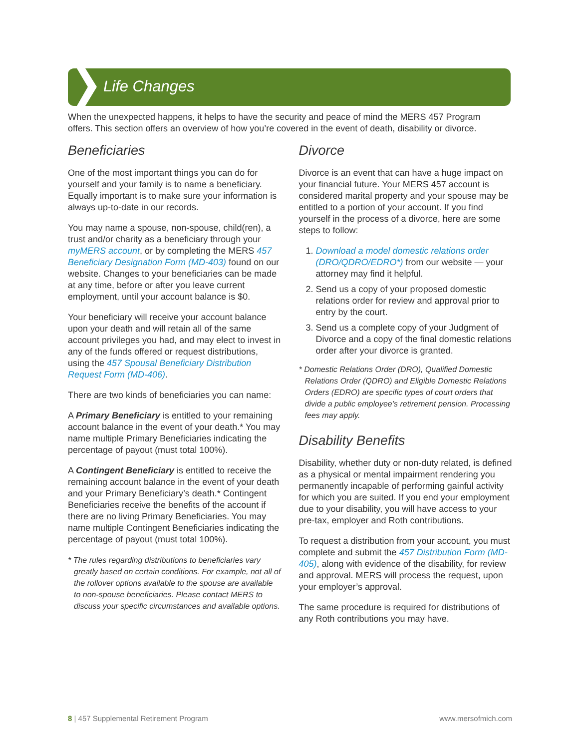Life Changes
When the unexpected happens, it helps to have the security and peace of mind the MERS 457 Program offers. This section offers an overview of how you’re covered in the event of death, disability or divorce.
Beneficiaries
One of the most important things you can do for yourself and your family is to name a beneficiary. Equally important is to make sure your information is always up-to-date in our records.
You may name a spouse, non-spouse, child(ren), a trust and/or charity as a beneficiary through your myMERS account, or by completing the MERS 457 Beneficiary Designation Form (MD-403) found on our website. Changes to your beneficiaries can be made at any time, before or after you leave current employment, until your account balance is $0.
Your beneficiary will receive your account balance upon your death and will retain all of the same account privileges you had, and may elect to invest in any of the funds offered or request distributions, using the 457 Spousal Beneficiary Distribution Request Form (MD-406).
There are two kinds of beneficiaries you can name:
A Primary Beneficiary is entitled to your remaining account balance in the event of your death.* You may name multiple Primary Beneficiaries indicating the percentage of payout (must total 100%).
A Contingent Beneficiary is entitled to receive the remaining account balance in the event of your death and your Primary Beneficiary’s death.* Contingent Beneficiaries receive the benefits of the account if there are no living Primary Beneficiaries. You may name multiple Contingent Beneficiaries indicating the percentage of payout (must total 100%).
* The rules regarding distributions to beneficiaries vary greatly based on certain conditions. For example, not all of the rollover options available to the spouse are available to non-spouse beneficiaries. Please contact MERS to discuss your specific circumstances and available options.
Divorce
Divorce is an event that can have a huge impact on your financial future. Your MERS 457 account is considered marital property and your spouse may be entitled to a portion of your account. If you find yourself in the process of a divorce, here are some steps to follow:
1. Download a model domestic relations order (DRO/QDRO/EDRO*) from our website — your attorney may find it helpful.
2. Send us a copy of your proposed domestic relations order for review and approval prior to entry by the court.
3. Send us a complete copy of your Judgment of Divorce and a copy of the final domestic relations order after your divorce is granted.
* Domestic Relations Order (DRO), Qualified Domestic Relations Order (QDRO) and Eligible Domestic Relations Orders (EDRO) are specific types of court orders that divide a public employee’s retirement pension. Processing fees may apply.
Disability Benefits
Disability, whether duty or non-duty related, is defined as a physical or mental impairment rendering you permanently incapable of performing gainful activity for which you are suited. If you end your employment due to your disability, you will have access to your pre-tax, employer and Roth contributions.
To request a distribution from your account, you must complete and submit the 457 Distribution Form (MD-405), along with evidence of the disability, for review and approval. MERS will process the request, upon your employer’s approval.
The same procedure is required for distributions of any Roth contributions you may have.
8 | 457 Supplemental Retirement Program www.mersofmich.com